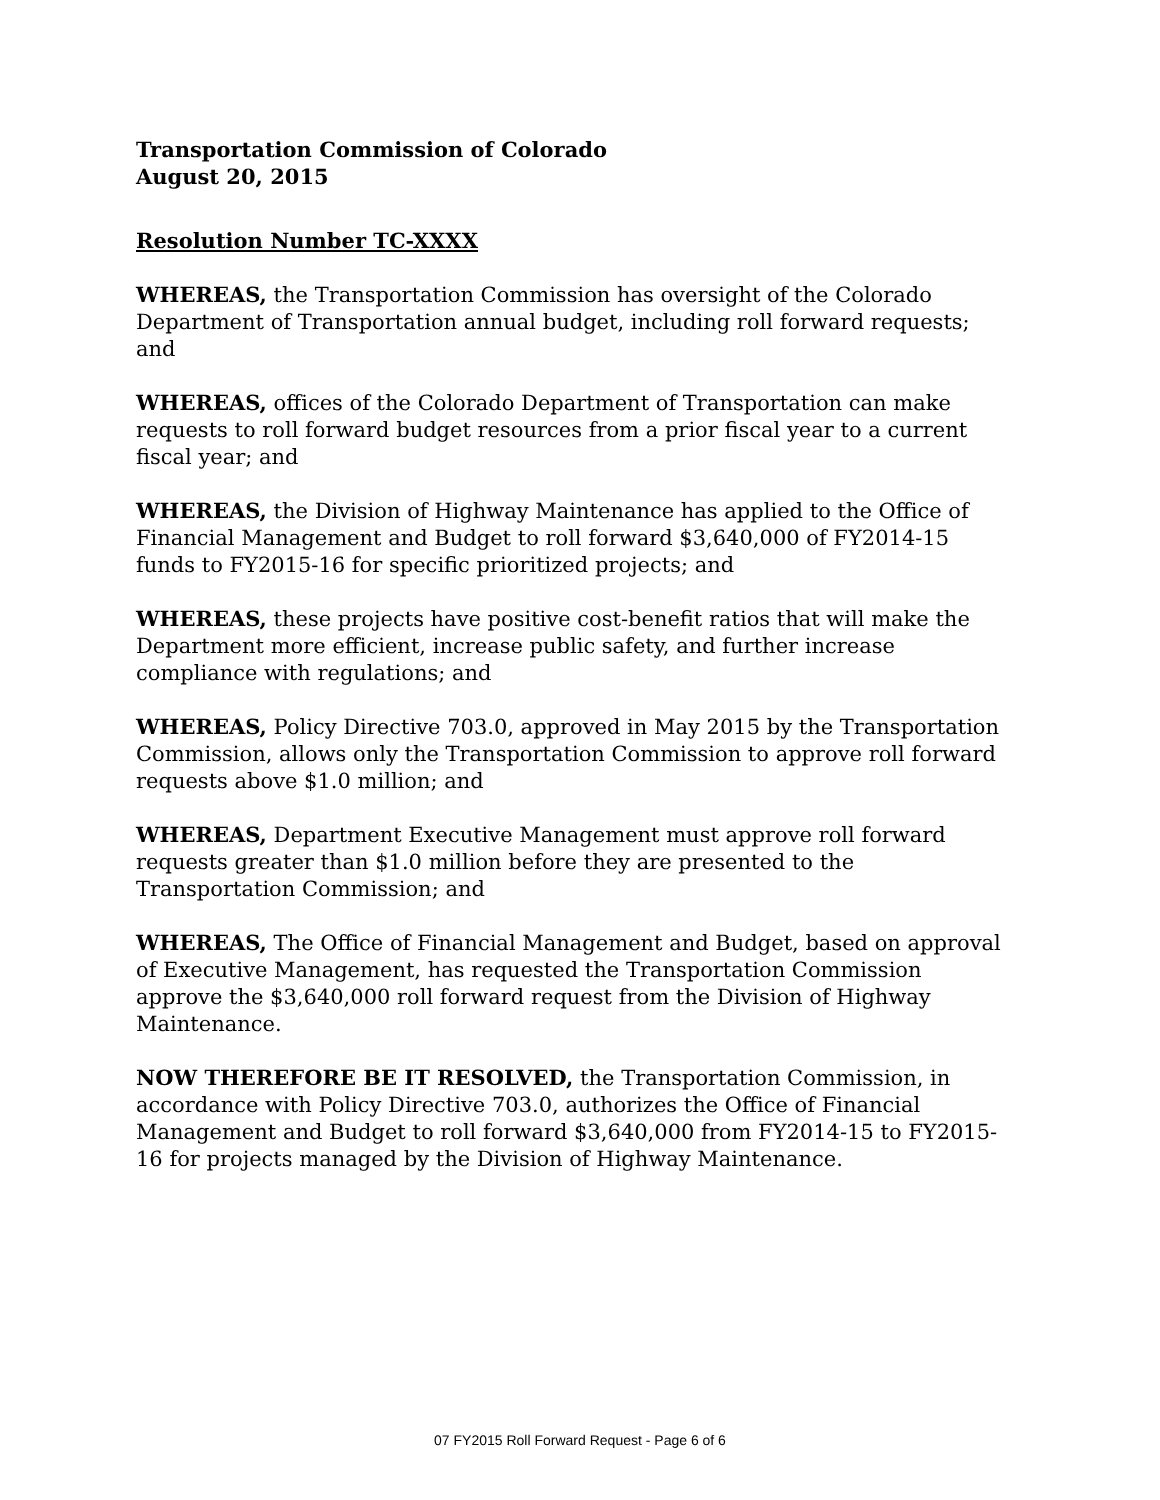Transportation Commission of Colorado
August 20, 2015
Resolution Number TC-XXXX
WHEREAS, the Transportation Commission has oversight of the Colorado Department of Transportation annual budget, including roll forward requests; and
WHEREAS, offices of the Colorado Department of Transportation can make requests to roll forward budget resources from a prior fiscal year to a current fiscal year; and
WHEREAS, the Division of Highway Maintenance has applied to the Office of Financial Management and Budget to roll forward $3,640,000 of FY2014-15 funds to FY2015-16 for specific prioritized projects; and
WHEREAS, these projects have positive cost-benefit ratios that will make the Department more efficient, increase public safety, and further increase compliance with regulations; and
WHEREAS, Policy Directive 703.0, approved in May 2015 by the Transportation Commission, allows only the Transportation Commission to approve roll forward requests above $1.0 million; and
WHEREAS, Department Executive Management must approve roll forward requests greater than $1.0 million before they are presented to the Transportation Commission; and
WHEREAS, The Office of Financial Management and Budget, based on approval of Executive Management, has requested the Transportation Commission approve the $3,640,000 roll forward request from the Division of Highway Maintenance.
NOW THEREFORE BE IT RESOLVED, the Transportation Commission, in accordance with Policy Directive 703.0, authorizes the Office of Financial Management and Budget to roll forward $3,640,000 from FY2014-15 to FY2015-16 for projects managed by the Division of Highway Maintenance.
07 FY2015 Roll Forward Request - Page 6 of 6